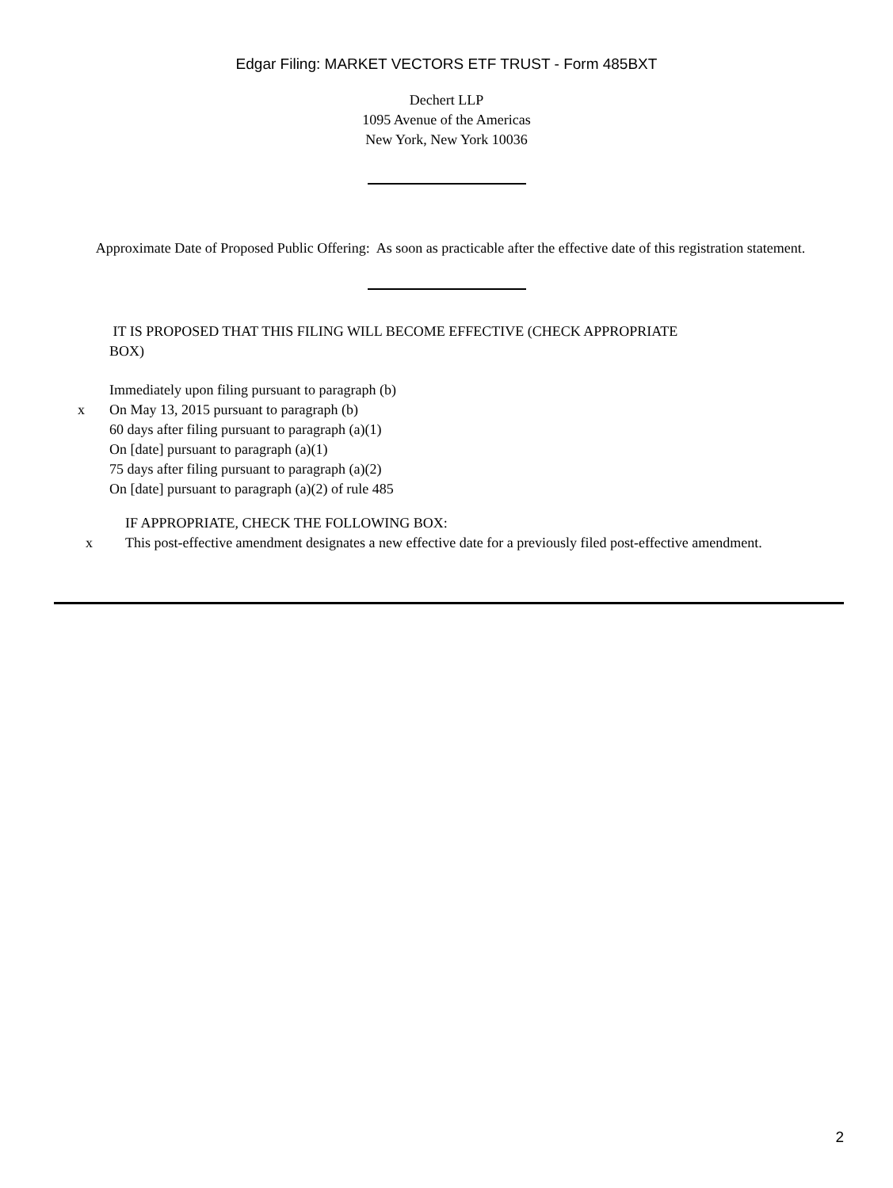Edgar Filing: MARKET VECTORS ETF TRUST - Form 485BXT
Dechert LLP
1095 Avenue of the Americas
New York, New York 10036
Approximate Date of Proposed Public Offering: As soon as practicable after the effective date of this registration statement.
IT IS PROPOSED THAT THIS FILING WILL BECOME EFFECTIVE (CHECK APPROPRIATE BOX)
Immediately upon filing pursuant to paragraph (b)
x On May 13, 2015 pursuant to paragraph (b)
60 days after filing pursuant to paragraph (a)(1)
On [date] pursuant to paragraph (a)(1)
75 days after filing pursuant to paragraph (a)(2)
On [date] pursuant to paragraph (a)(2) of rule 485
IF APPROPRIATE, CHECK THE FOLLOWING BOX:
x This post-effective amendment designates a new effective date for a previously filed post-effective amendment.
2